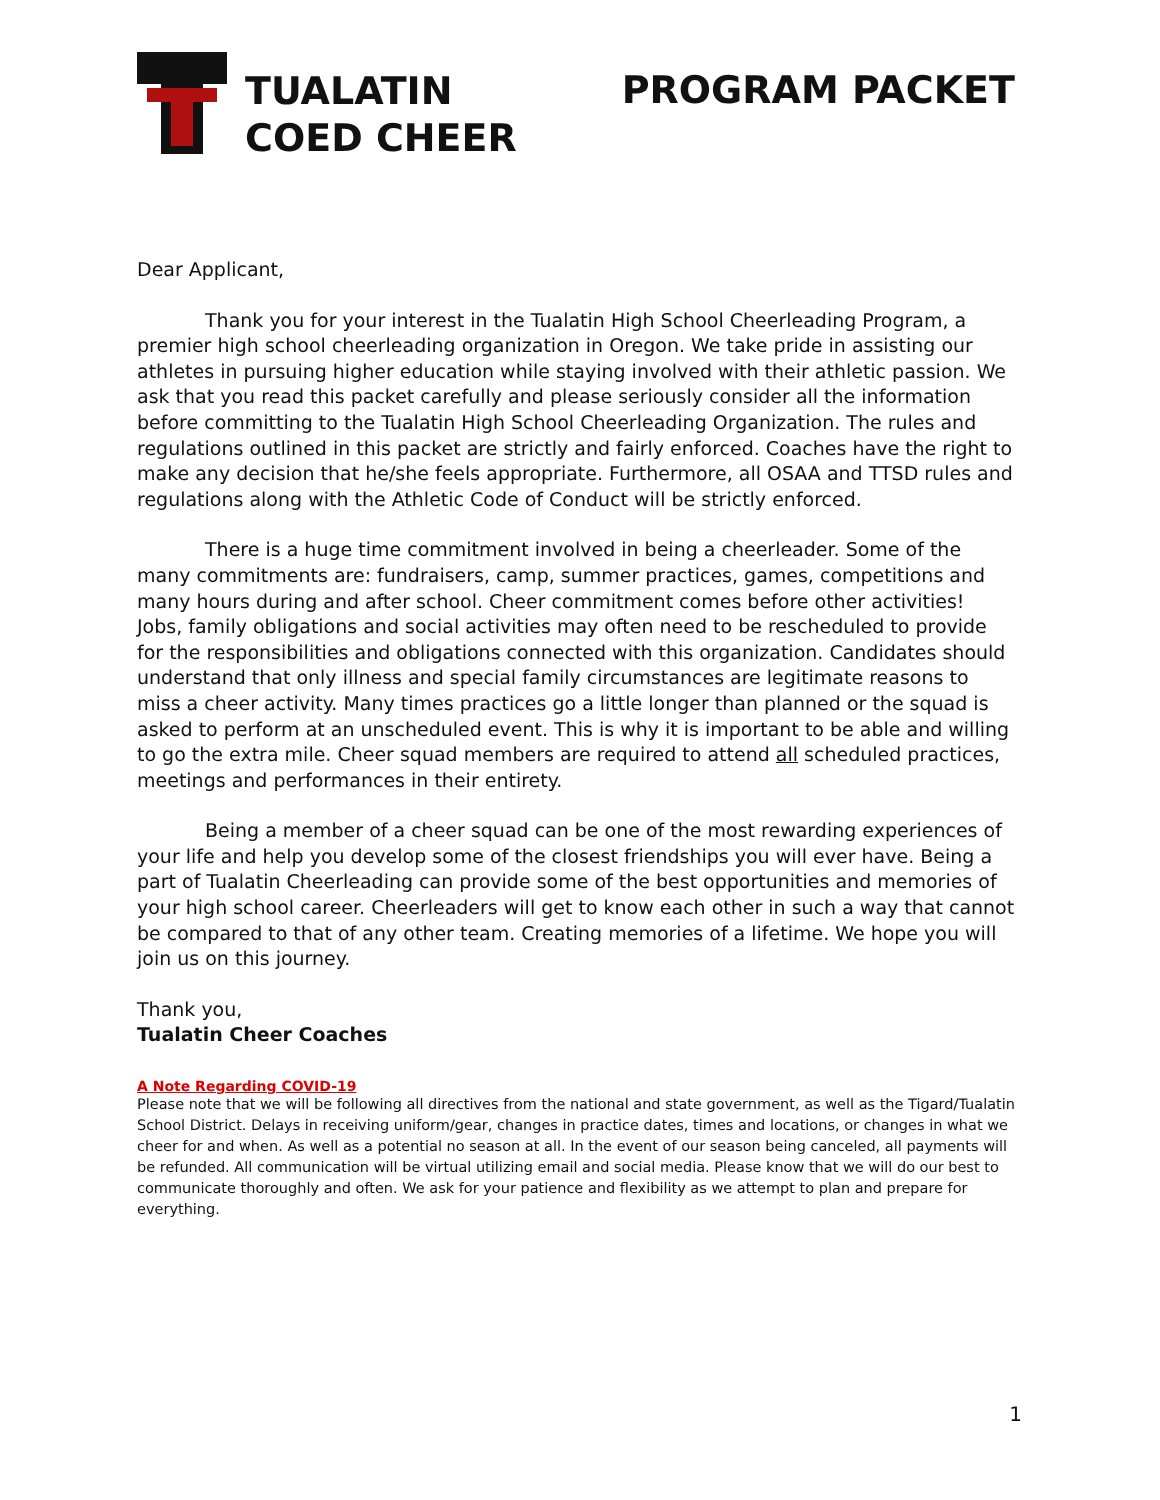TUALATIN
COED CHEER
PROGRAM PACKET
Dear Applicant,
Thank you for your interest in the Tualatin High School Cheerleading Program, a premier high school cheerleading organization in Oregon. We take pride in assisting our athletes in pursuing higher education while staying involved with their athletic passion. We ask that you read this packet carefully and please seriously consider all the information before committing to the Tualatin High School Cheerleading Organization. The rules and regulations outlined in this packet are strictly and fairly enforced. Coaches have the right to make any decision that he/she feels appropriate. Furthermore, all OSAA and TTSD rules and regulations along with the Athletic Code of Conduct will be strictly enforced.
There is a huge time commitment involved in being a cheerleader. Some of the many commitments are: fundraisers, camp, summer practices, games, competitions and many hours during and after school. Cheer commitment comes before other activities! Jobs, family obligations and social activities may often need to be rescheduled to provide for the responsibilities and obligations connected with this organization. Candidates should understand that only illness and special family circumstances are legitimate reasons to miss a cheer activity. Many times practices go a little longer than planned or the squad is asked to perform at an unscheduled event. This is why it is important to be able and willing to go the extra mile. Cheer squad members are required to attend all scheduled practices, meetings and performances in their entirety.
Being a member of a cheer squad can be one of the most rewarding experiences of your life and help you develop some of the closest friendships you will ever have. Being a part of Tualatin Cheerleading can provide some of the best opportunities and memories of your high school career. Cheerleaders will get to know each other in such a way that cannot be compared to that of any other team. Creating memories of a lifetime. We hope you will join us on this journey.
Thank you,
Tualatin Cheer Coaches
A Note Regarding COVID-19
Please note that we will be following all directives from the national and state government, as well as the Tigard/Tualatin School District. Delays in receiving uniform/gear, changes in practice dates, times and locations, or changes in what we cheer for and when. As well as a potential no season at all. In the event of our season being canceled, all payments will be refunded. All communication will be virtual utilizing email and social media. Please know that we will do our best to communicate thoroughly and often. We ask for your patience and flexibility as we attempt to plan and prepare for everything.
1